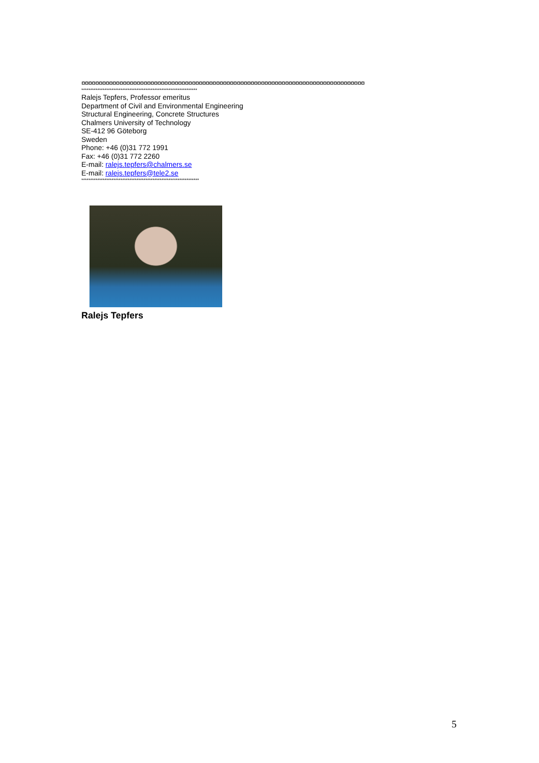¤¤¤¤¤¤¤¤¤¤¤¤¤¤¤¤¤¤¤¤¤¤¤¤¤¤¤¤¤¤¤¤¤¤¤¤¤¤¤¤¤¤¤¤¤¤¤¤¤¤¤¤¤¤¤¤¤¤¤¤¤¤¤¤¤¤¤¤¤¤¤¤¤¤¤¤¤¤¤¤¤¤
*****************************************************************
Ralejs Tepfers, Professor emeritus
Department of Civil and Environmental Engineering
Structural Engineering, Concrete Structures
Chalmers University of Technology
SE-412 96 Göteborg
Sweden
Phone: +46 (0)31 772 1991
Fax: +46 (0)31 772 2260
E-mail: ralejs.tepfers@chalmers.se
E-mail: ralejs.tepfers@tele2.se
******************************************************************
Ralejs Tepfers
5